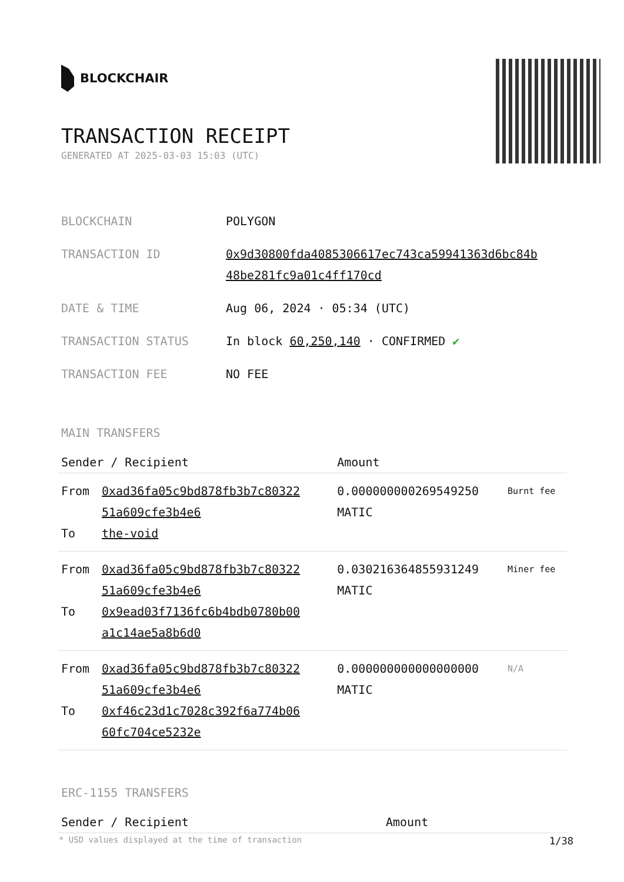BLOCKCHAIR
TRANSACTION RECEIPT
GENERATED AT 2025-03-03 15:03 (UTC)
| BLOCKCHAIN | POLYGON |
| TRANSACTION ID | 0x9d30800fda4085306617ec743ca59941363d6bc84b 48be281fc9a01c4ff170cd |
| DATE & TIME | Aug 06, 2024 · 05:34 (UTC) |
| TRANSACTION STATUS | In block 60,250,140 · CONFIRMED ✔ |
| TRANSACTION FEE | NO FEE |
MAIN TRANSFERS
| Sender / Recipient | | Amount | |
| --- | --- | --- | --- |
| From To | 0xad36fa05c9bd878fb3b7c80322 51a609cfe3b4e6 the-void | 0.000000000269549250 MATIC | Burnt fee |
| From To | 0xad36fa05c9bd878fb3b7c80322 51a609cfe3b4e6 0x9ead03f7136fc6b4bdb0780b00 a1c14ae5a8b6d0 | 0.030216364855931249 MATIC | Miner fee |
| From To | 0xad36fa05c9bd878fb3b7c80322 51a609cfe3b4e6 0xf46c23d1c7028c392f6a774b06 60fc704ce5232e | 0.000000000000000000 MATIC | N/A |
ERC-1155 TRANSFERS
| Sender / Recipient | Amount |
| --- | --- |
* USD values displayed at the time of transaction 1/38